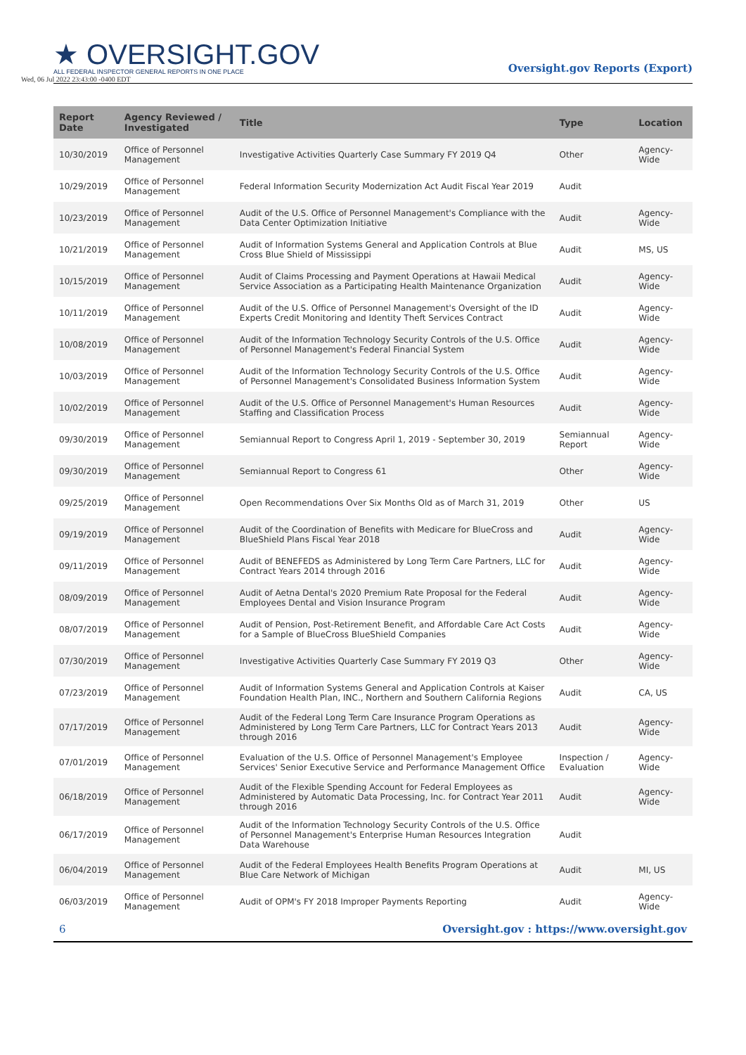★ OVERSIGHT.GOV
ALL FEDERAL INSPECTOR GENERAL REPORTS IN ONE PLACE
Wed, 06 Jul 2022 23:43:00 -0400 EDT
Oversight.gov Reports (Export)
| Report Date | Agency Reviewed / Investigated | Title | Type | Location |
| --- | --- | --- | --- | --- |
| 10/30/2019 | Office of Personnel Management | Investigative Activities Quarterly Case Summary FY 2019 Q4 | Other | Agency-Wide |
| 10/29/2019 | Office of Personnel Management | Federal Information Security Modernization Act Audit Fiscal Year 2019 | Audit | |
| 10/23/2019 | Office of Personnel Management | Audit of the U.S. Office of Personnel Management's Compliance with the Data Center Optimization Initiative | Audit | Agency-Wide |
| 10/21/2019 | Office of Personnel Management | Audit of Information Systems General and Application Controls at Blue Cross Blue Shield of Mississippi | Audit | MS, US |
| 10/15/2019 | Office of Personnel Management | Audit of Claims Processing and Payment Operations at Hawaii Medical Service Association as a Participating Health Maintenance Organization | Audit | Agency-Wide |
| 10/11/2019 | Office of Personnel Management | Audit of the U.S. Office of Personnel Management's Oversight of the ID Experts Credit Monitoring and Identity Theft Services Contract | Audit | Agency-Wide |
| 10/08/2019 | Office of Personnel Management | Audit of the Information Technology Security Controls of the U.S. Office of Personnel Management's Federal Financial System | Audit | Agency-Wide |
| 10/03/2019 | Office of Personnel Management | Audit of the Information Technology Security Controls of the U.S. Office of Personnel Management's Consolidated Business Information System | Audit | Agency-Wide |
| 10/02/2019 | Office of Personnel Management | Audit of the U.S. Office of Personnel Management's Human Resources Staffing and Classification Process | Audit | Agency-Wide |
| 09/30/2019 | Office of Personnel Management | Semiannual Report to Congress April 1, 2019 - September 30, 2019 | Semiannual Report | Agency-Wide |
| 09/30/2019 | Office of Personnel Management | Semiannual Report to Congress 61 | Other | Agency-Wide |
| 09/25/2019 | Office of Personnel Management | Open Recommendations Over Six Months Old as of March 31, 2019 | Other | US |
| 09/19/2019 | Office of Personnel Management | Audit of the Coordination of Benefits with Medicare for BlueCross and BlueShield Plans Fiscal Year 2018 | Audit | Agency-Wide |
| 09/11/2019 | Office of Personnel Management | Audit of BENEFEDS as Administered by Long Term Care Partners, LLC for Contract Years 2014 through 2016 | Audit | Agency-Wide |
| 08/09/2019 | Office of Personnel Management | Audit of Aetna Dental's 2020 Premium Rate Proposal for the Federal Employees Dental and Vision Insurance Program | Audit | Agency-Wide |
| 08/07/2019 | Office of Personnel Management | Audit of Pension, Post-Retirement Benefit, and Affordable Care Act Costs for a Sample of BlueCross BlueShield Companies | Audit | Agency-Wide |
| 07/30/2019 | Office of Personnel Management | Investigative Activities Quarterly Case Summary FY 2019 Q3 | Other | Agency-Wide |
| 07/23/2019 | Office of Personnel Management | Audit of Information Systems General and Application Controls at Kaiser Foundation Health Plan, INC., Northern and Southern California Regions | Audit | CA, US |
| 07/17/2019 | Office of Personnel Management | Audit of the Federal Long Term Care Insurance Program Operations as Administered by Long Term Care Partners, LLC for Contract Years 2013 through 2016 | Audit | Agency-Wide |
| 07/01/2019 | Office of Personnel Management | Evaluation of the U.S. Office of Personnel Management's Employee Services' Senior Executive Service and Performance Management Office | Inspection / Evaluation | Agency-Wide |
| 06/18/2019 | Office of Personnel Management | Audit of the Flexible Spending Account for Federal Employees as Administered by Automatic Data Processing, Inc. for Contract Year 2011 through 2016 | Audit | Agency-Wide |
| 06/17/2019 | Office of Personnel Management | Audit of the Information Technology Security Controls of the U.S. Office of Personnel Management's Enterprise Human Resources Integration Data Warehouse | Audit | |
| 06/04/2019 | Office of Personnel Management | Audit of the Federal Employees Health Benefits Program Operations at Blue Care Network of Michigan | Audit | MI, US |
| 06/03/2019 | Office of Personnel Management | Audit of OPM's FY 2018 Improper Payments Reporting | Audit | Agency-Wide |
6 Oversight.gov : https://www.oversight.gov